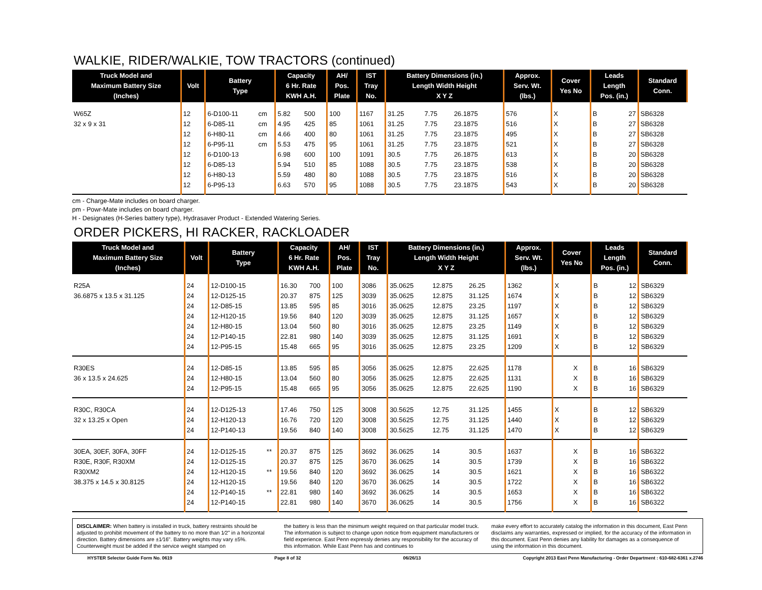WALKIE, RIDER/WALKIE, TOW TRACTORS (continued)
| Truck Model and Maximum Battery Size (Inches) | Volt | Battery Type | | Capacity 6 Hr. Rate KWH A.H. | | AH/ Pos. Plate | IST Tray No. | Battery Dimensions (in.) Length Width Height X Y Z | | | Approx. Serv. Wt. (lbs.) | Cover Yes No | | Leads Length Pos. (in.) | | Standard Conn. |
| --- | --- | --- | --- | --- | --- | --- | --- | --- | --- | --- | --- | --- | --- | --- | --- | --- |
| W65Z | 12 | 6-D100-11 | cm | 5.82 | 500 | 100 | 1167 | 31.25 | 7.75 | 26.1875 | 576 | X | | B | 27 | SB6328 |
| 32 x 9 x 31 | 12 | 6-D85-11 | cm | 4.95 | 425 | 85 | 1061 | 31.25 | 7.75 | 23.1875 | 516 | X | | B | 27 | SB6328 |
| | 12 | 6-H80-11 | cm | 4.66 | 400 | 80 | 1061 | 31.25 | 7.75 | 23.1875 | 495 | X | | B | 27 | SB6328 |
| | 12 | 6-P95-11 | cm | 5.53 | 475 | 95 | 1061 | 31.25 | 7.75 | 23.1875 | 521 | X | | B | 27 | SB6328 |
| | 12 | 6-D100-13 | | 6.98 | 600 | 100 | 1091 | 30.5 | 7.75 | 26.1875 | 613 | X | | B | 20 | SB6328 |
| | 12 | 6-D85-13 | | 5.94 | 510 | 85 | 1088 | 30.5 | 7.75 | 23.1875 | 538 | X | | B | 20 | SB6328 |
| | 12 | 6-H80-13 | | 5.59 | 480 | 80 | 1088 | 30.5 | 7.75 | 23.1875 | 516 | X | | B | 20 | SB6328 |
| | 12 | 6-P95-13 | | 6.63 | 570 | 95 | 1088 | 30.5 | 7.75 | 23.1875 | 543 | X | | B | 20 | SB6328 |
cm - Charge-Mate includes on board charger.
pm - Powr-Mate includes on board charger.
H - Designates (H-Series battery type), Hydrasaver Product - Extended Watering Series.
ORDER PICKERS, HI RACKER, RACKLOADER
| Truck Model and Maximum Battery Size (Inches) | Volt | Battery Type | | Capacity 6 Hr. Rate KWH A.H. | | AH/ Pos. Plate | IST Tray No. | Battery Dimensions (in.) Length Width Height X Y Z | | | Approx. Serv. Wt. (lbs.) | Cover Yes No | | Leads Length Pos. (in.) | | Standard Conn. |
| --- | --- | --- | --- | --- | --- | --- | --- | --- | --- | --- | --- | --- | --- | --- | --- | --- |
| R25A | 24 | 12-D100-15 | | 16.30 | 700 | 100 | 3086 | 35.0625 | 12.875 | 26.25 | 1362 | X | | B | 12 | SB6329 |
| 36.6875 x 13.5 x 31.125 | 24 | 12-D125-15 | | 20.37 | 875 | 125 | 3039 | 35.0625 | 12.875 | 31.125 | 1674 | X | | B | 12 | SB6329 |
| | 24 | 12-D85-15 | | 13.85 | 595 | 85 | 3016 | 35.0625 | 12.875 | 23.25 | 1197 | X | | B | 12 | SB6329 |
| | 24 | 12-H120-15 | | 19.56 | 840 | 120 | 3039 | 35.0625 | 12.875 | 31.125 | 1657 | X | | B | 12 | SB6329 |
| | 24 | 12-H80-15 | | 13.04 | 560 | 80 | 3016 | 35.0625 | 12.875 | 23.25 | 1149 | X | | B | 12 | SB6329 |
| | 24 | 12-P140-15 | | 22.81 | 980 | 140 | 3039 | 35.0625 | 12.875 | 31.125 | 1691 | X | | B | 12 | SB6329 |
| | 24 | 12-P95-15 | | 15.48 | 665 | 95 | 3016 | 35.0625 | 12.875 | 23.25 | 1209 | X | | B | 12 | SB6329 |
| R30ES | 24 | 12-D85-15 | | 13.85 | 595 | 85 | 3056 | 35.0625 | 12.875 | 22.625 | 1178 | | X | B | 16 | SB6329 |
| 36 x 13.5 x 24.625 | 24 | 12-H80-15 | | 13.04 | 560 | 80 | 3056 | 35.0625 | 12.875 | 22.625 | 1131 | | X | B | 16 | SB6329 |
| | 24 | 12-P95-15 | | 15.48 | 665 | 95 | 3056 | 35.0625 | 12.875 | 22.625 | 1190 | | X | B | 16 | SB6329 |
| R30C, R30CA | 24 | 12-D125-13 | | 17.46 | 750 | 125 | 3008 | 30.5625 | 12.75 | 31.125 | 1455 | X | | B | 12 | SB6329 |
| 32 x 13.25 x Open | 24 | 12-H120-13 | | 16.76 | 720 | 120 | 3008 | 30.5625 | 12.75 | 31.125 | 1440 | X | | B | 12 | SB6329 |
| | 24 | 12-P140-13 | | 19.56 | 840 | 140 | 3008 | 30.5625 | 12.75 | 31.125 | 1470 | X | | B | 12 | SB6329 |
| 30EA, 30EF, 30FA, 30FF | 24 | 12-D125-15 | ** | 20.37 | 875 | 125 | 3692 | 36.0625 | 14 | 30.5 | 1637 | | X | B | 16 | SB6322 |
| R30E, R30F, R30XM | 24 | 12-D125-15 | | 20.37 | 875 | 125 | 3670 | 36.0625 | 14 | 30.5 | 1739 | | X | B | 16 | SB6322 |
| R30XM2 | 24 | 12-H120-15 | ** | 19.56 | 840 | 120 | 3692 | 36.0625 | 14 | 30.5 | 1621 | | X | B | 16 | SB6322 |
| 38.375 x 14.5 x 30.8125 | 24 | 12-H120-15 | | 19.56 | 840 | 120 | 3670 | 36.0625 | 14 | 30.5 | 1722 | | X | B | 16 | SB6322 |
| | 24 | 12-P140-15 | ** | 22.81 | 980 | 140 | 3692 | 36.0625 | 14 | 30.5 | 1653 | | X | B | 16 | SB6322 |
| | 24 | 12-P140-15 | | 22.81 | 980 | 140 | 3670 | 36.0625 | 14 | 30.5 | 1756 | | X | B | 16 | SB6322 |
DISCLAIMER: When battery is installed in truck, battery restraints should be adjusted to prohibit movement of the battery to no more than 1⁄2" in a horizontal direction. Battery dimensions are ±1⁄16". Battery weights may vary ±5%. Counterweight must be added if the service weight stamped on
the battery is less than the minimum weight required on that particular model truck. The information is subject to change upon notice from equipment manufacturers or field experience. East Penn expressly denies any responsibility for the accuracy of this information. While East Penn has and continues to
make every effort to accurately catalog the information in this document, East Penn disclaims any warranties, expressed or implied, for the accuracy of the information in this document. East Penn denies any liability for damages as a consequence of using the information in this document.
HYSTER Selector Guide Form No. 0619 Page 8 of 32 06/26/13 Copyright 2013 East Penn Manufacturing - Order Department : 610-682-6361 x.2746